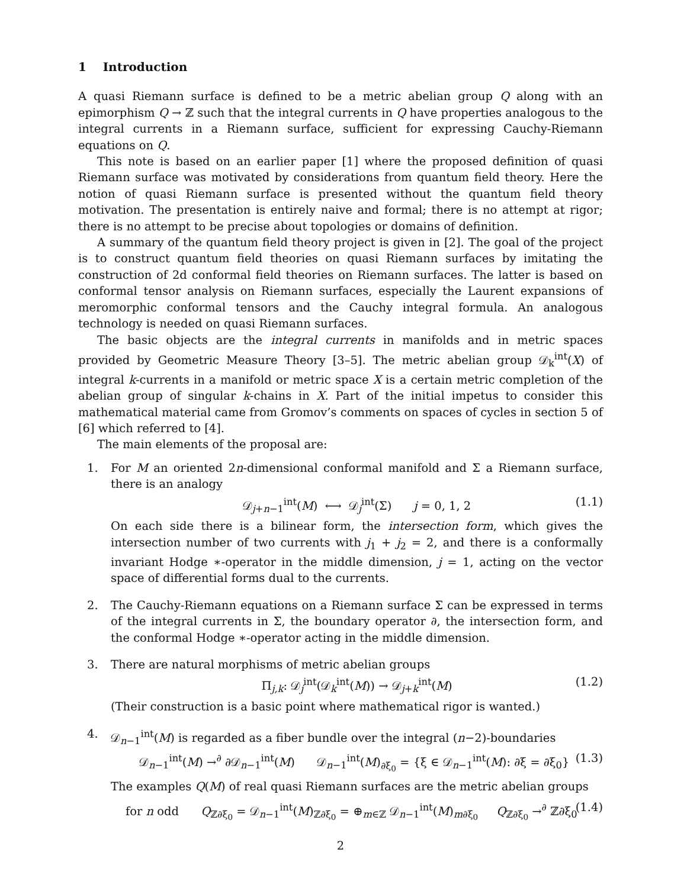1 Introduction
A quasi Riemann surface is defined to be a metric abelian group Q along with an epimorphism Q → ℤ such that the integral currents in Q have properties analogous to the integral currents in a Riemann surface, sufficient for expressing Cauchy-Riemann equations on Q.
This note is based on an earlier paper [1] where the proposed definition of quasi Riemann surface was motivated by considerations from quantum field theory. Here the notion of quasi Riemann surface is presented without the quantum field theory motivation. The presentation is entirely naive and formal; there is no attempt at rigor; there is no attempt to be precise about topologies or domains of definition.
A summary of the quantum field theory project is given in [2]. The goal of the project is to construct quantum field theories on quasi Riemann surfaces by imitating the construction of 2d conformal field theories on Riemann surfaces. The latter is based on conformal tensor analysis on Riemann surfaces, especially the Laurent expansions of meromorphic conformal tensors and the Cauchy integral formula. An analogous technology is needed on quasi Riemann surfaces.
The basic objects are the integral currents in manifolds and in metric spaces provided by Geometric Measure Theory [3–5]. The metric abelian group 𝒟<sub>k</sub><sup>int</sup>(X) of integral k-currents in a manifold or metric space X is a certain metric completion of the abelian group of singular k-chains in X. Part of the initial impetus to consider this mathematical material came from Gromov’s comments on spaces of cycles in section 5 of [6] which referred to [4].
The main elements of the proposal are:
1. For M an oriented 2n-dimensional conformal manifold and Σ a Riemann surface, there is an analogy
𝒟<sub>j+n−1</sub><sup>int</sup>(M) ⟷ 𝒟<sub>j</sub><sup>int</sup>(Σ) j = 0, 1, 2 (1.1)
On each side there is a bilinear form, the intersection form, which gives the intersection number of two currents with j<sub>1</sub> + j<sub>2</sub> = 2, and there is a conformally invariant Hodge ∗-operator in the middle dimension, j = 1, acting on the vector space of differential forms dual to the currents.
2. The Cauchy-Riemann equations on a Riemann surface Σ can be expressed in terms of the integral currents in Σ, the boundary operator ∂, the intersection form, and the conformal Hodge ∗-operator acting in the middle dimension.
3. There are natural morphisms of metric abelian groups
Π<sub>j,k</sub>: 𝒟<sub>j</sub><sup>int</sup>(𝒟<sub>k</sub><sup>int</sup>(M)) → 𝒟<sub>j+k</sub><sup>int</sup>(M) (1.2)
(Their construction is a basic point where mathematical rigor is wanted.)
4. 𝒟<sub>n−1</sub><sup>int</sup>(M) is regarded as a fiber bundle over the integral (n−2)-boundaries
𝒟<sub>n−1</sub><sup>int</sup>(M) →<sup>∂</sup> ∂𝒟<sub>n−1</sub><sup>int</sup>(M) 𝒟<sub>n−1</sub><sup>int</sup>(M)<sub>∂ξ<sub>0</sub></sub> = {ξ ∈ 𝒟<sub>n−1</sub><sup>int</sup>(M): ∂ξ = ∂ξ<sub>0</sub>} (1.3)
The examples Q(M) of real quasi Riemann surfaces are the metric abelian groups
for n odd Q<sub>ℤ∂ξ<sub>0</sub></sub> = 𝒟<sub>n−1</sub><sup>int</sup>(M)<sub>ℤ∂ξ<sub>0</sub></sub> = ⊕<sub>m∈ℤ</sub> 𝒟<sub>n−1</sub><sup>int</sup>(M)<sub>m∂ξ<sub>0</sub></sub> Q<sub>ℤ∂ξ<sub>0</sub></sub> →<sup>∂</sup> ℤ∂ξ<sub>0</sub> (1.4)
2